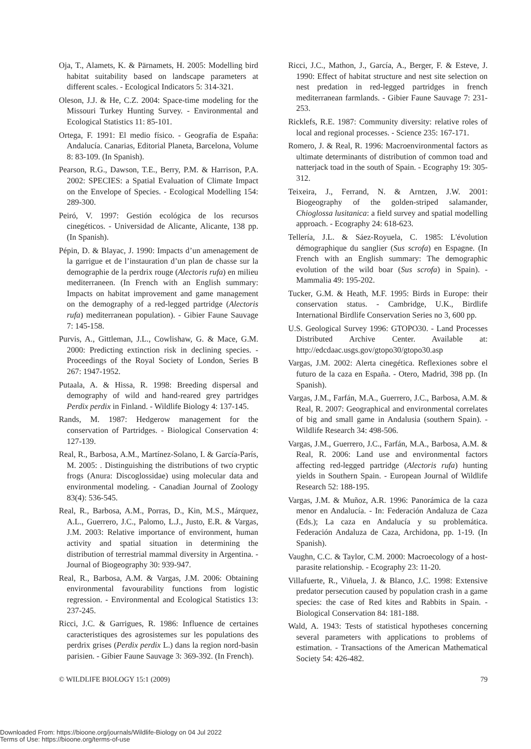Oja, T., Alamets, K. & Pärnamets, H. 2005: Modelling bird habitat suitability based on landscape parameters at different scales. - Ecological Indicators 5: 314-321.
Oleson, J.J. & He, C.Z. 2004: Space-time modeling for the Missouri Turkey Hunting Survey. - Environmental and Ecological Statistics 11: 85-101.
Ortega, F. 1991: El medio físico. - Geografía de España: Andalucía. Canarias, Editorial Planeta, Barcelona, Volume 8: 83-109. (In Spanish).
Pearson, R.G., Dawson, T.E., Berry, P.M. & Harrison, P.A. 2002: SPECIES: a Spatial Evaluation of Climate Impact on the Envelope of Species. - Ecological Modelling 154: 289-300.
Peiró, V. 1997: Gestión ecológica de los recursos cinegéticos. - Universidad de Alicante, Alicante, 138 pp. (In Spanish).
Pépin, D. & Blayac, J. 1990: Impacts d’un amenagement de la garrigue et de l’instauration d’un plan de chasse sur la demographie de la perdrix rouge (Alectoris rufa) en milieu mediterraneen. (In French with an English summary: Impacts on habitat improvement and game management on the demography of a red-legged partridge (Alectoris rufa) mediterranean population). - Gibier Faune Sauvage 7: 145-158.
Purvis, A., Gittleman, J.L., Cowlishaw, G. & Mace, G.M. 2000: Predicting extinction risk in declining species. - Proceedings of the Royal Society of London, Series B 267: 1947-1952.
Putaala, A. & Hissa, R. 1998: Breeding dispersal and demography of wild and hand-reared grey partridges Perdix perdix in Finland. - Wildlife Biology 4: 137-145.
Rands, M. 1987: Hedgerow management for the conservation of Partridges. - Biological Conservation 4: 127-139.
Real, R., Barbosa, A.M., Martínez-Solano, I. & García-París, M. 2005: . Distinguishing the distributions of two cryptic frogs (Anura: Discoglossidae) using molecular data and environmental modeling. - Canadian Journal of Zoology 83(4): 536-545.
Real, R., Barbosa, A.M., Porras, D., Kin, M.S., Márquez, A.L., Guerrero, J.C., Palomo, L.J., Justo, E.R. & Vargas, J.M. 2003: Relative importance of environment, human activity and spatial situation in determining the distribution of terrestrial mammal diversity in Argentina. - Journal of Biogeography 30: 939-947.
Real, R., Barbosa, A.M. & Vargas, J.M. 2006: Obtaining environmental favourability functions from logistic regression. - Environmental and Ecological Statistics 13: 237-245.
Ricci, J.C. & Garrigues, R. 1986: Influence de certaines caracteristiques des agrosistemes sur les populations des perdrix grises (Perdix perdix L.) dans la region nord-basin parisien. - Gibier Faune Sauvage 3: 369-392. (In French).
Ricci, J.C., Mathon, J., García, A., Berger, F. & Esteve, J. 1990: Effect of habitat structure and nest site selection on nest predation in red-legged partridges in french mediterranean farmlands. - Gibier Faune Sauvage 7: 231-253.
Ricklefs, R.E. 1987: Community diversity: relative roles of local and regional processes. - Science 235: 167-171.
Romero, J. & Real, R. 1996: Macroenvironmental factors as ultimate determinants of distribution of common toad and natterjack toad in the south of Spain. - Ecography 19: 305-312.
Teixeira, J., Ferrand, N. & Arntzen, J.W. 2001: Biogeography of the golden-striped salamander, Chioglossa lusitanica: a field survey and spatial modelling approach. - Ecography 24: 618-623.
Tellería, J.L. & Sáez-Royuela, C. 1985: L'évolution démographique du sanglier (Sus scrofa) en Espagne. (In French with an English summary: The demographic evolution of the wild boar (Sus scrofa) in Spain). - Mammalia 49: 195-202.
Tucker, G.M. & Heath, M.F. 1995: Birds in Europe: their conservation status. - Cambridge, U.K., Birdlife International Birdlife Conservation Series no 3, 600 pp.
U.S. Geological Survey 1996: GTOPO30. - Land Processes Distributed Archive Center. Available at: http://edcdaac.usgs.gov/gtopo30/gtopo30.asp
Vargas, J.M. 2002: Alerta cinegética. Reflexiones sobre el futuro de la caza en España. - Otero, Madrid, 398 pp. (In Spanish).
Vargas, J.M., Farfán, M.A., Guerrero, J.C., Barbosa, A.M. & Real, R. 2007: Geographical and environmental correlates of big and small game in Andalusia (southern Spain). - Wildlife Research 34: 498-506.
Vargas, J.M., Guerrero, J.C., Farfán, M.A., Barbosa, A.M. & Real, R. 2006: Land use and environmental factors affecting red-legged partridge (Alectoris rufa) hunting yields in Southern Spain. - European Journal of Wildlife Research 52: 188-195.
Vargas, J.M. & Muñoz, A.R. 1996: Panorámica de la caza menor en Andalucía. - In: Federación Andaluza de Caza (Eds.); La caza en Andalucía y su problemática. Federación Andaluza de Caza, Archidona, pp. 1-19. (In Spanish).
Vaughn, C.C. & Taylor, C.M. 2000: Macroecology of a host-parasite relationship. - Ecography 23: 11-20.
Villafuerte, R., Viñuela, J. & Blanco, J.C. 1998: Extensive predator persecution caused by population crash in a game species: the case of Red kites and Rabbits in Spain. - Biological Conservation 84: 181-188.
Wald, A. 1943: Tests of statistical hypotheses concerning several parameters with applications to problems of estimation. - Transactions of the American Mathematical Society 54: 426-482.
© WILDLIFE BIOLOGY 15:1 (2009) 79
Downloaded From: https://bioone.org/journals/Wildlife-Biology on 04 Jul 2022
Terms of Use: https://bioone.org/terms-of-use